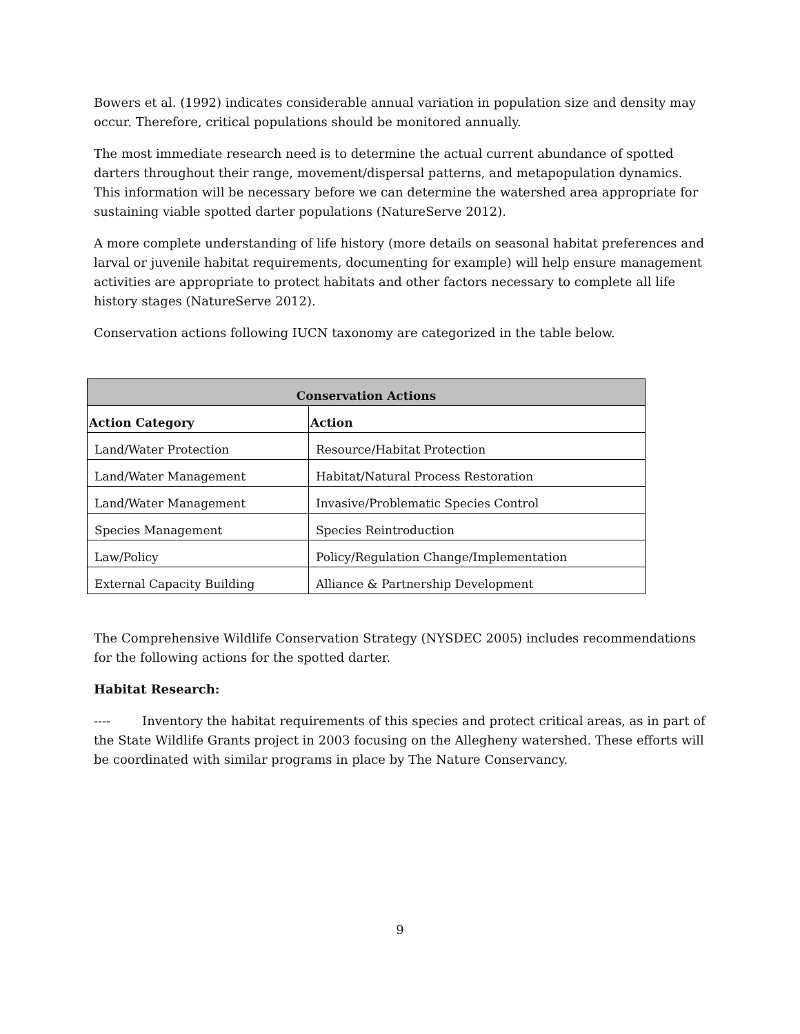Bowers et al. (1992) indicates considerable annual variation in population size and density may occur. Therefore, critical populations should be monitored annually.
The most immediate research need is to determine the actual current abundance of spotted darters throughout their range, movement/dispersal patterns, and metapopulation dynamics. This information will be necessary before we can determine the watershed area appropriate for sustaining viable spotted darter populations (NatureServe 2012).
A more complete understanding of life history (more details on seasonal habitat preferences and larval or juvenile habitat requirements, documenting for example) will help ensure management activities are appropriate to protect habitats and other factors necessary to complete all life history stages (NatureServe 2012).
Conservation actions following IUCN taxonomy are categorized in the table below.
| Conservation Actions | |
| --- | --- |
| Action Category | Action |
| Land/Water Protection | Resource/Habitat Protection |
| Land/Water Management | Habitat/Natural Process Restoration |
| Land/Water Management | Invasive/Problematic Species Control |
| Species Management | Species Reintroduction |
| Law/Policy | Policy/Regulation Change/Implementation |
| External Capacity Building | Alliance & Partnership Development |
The Comprehensive Wildlife Conservation Strategy (NYSDEC 2005) includes recommendations for the following actions for the spotted darter.
Habitat Research:
---- Inventory the habitat requirements of this species and protect critical areas, as in part of the State Wildlife Grants project in 2003 focusing on the Allegheny watershed. These efforts will be coordinated with similar programs in place by The Nature Conservancy.
9